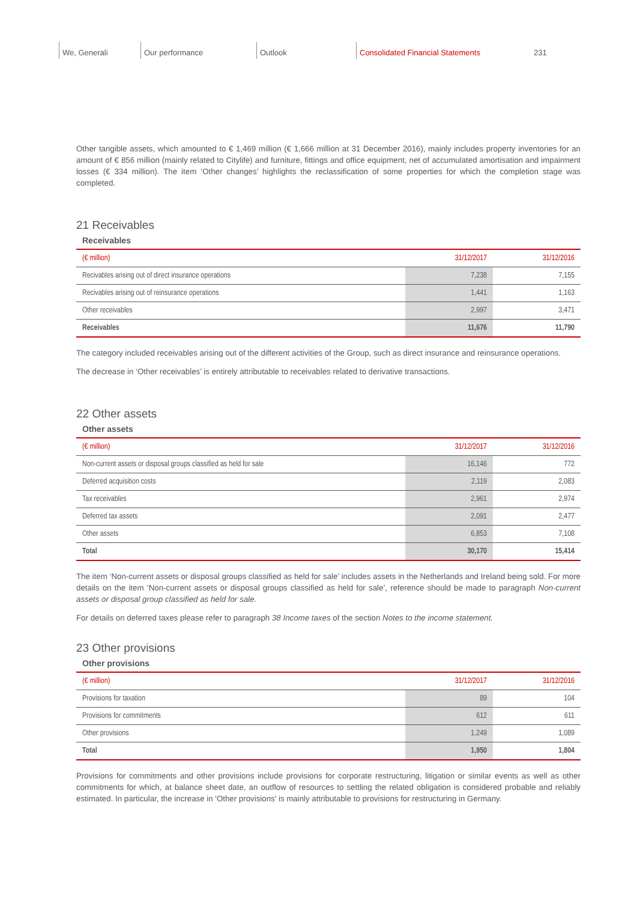We, Generali Our performance Outlook Consolidated Financial Statements 231
Other tangible assets, which amounted to € 1,469 million (€ 1,666 million at 31 December 2016), mainly includes property inventories for an amount of € 856 million (mainly related to Citylife) and furniture, fittings and office equipment, net of accumulated amortisation and impairment losses (€ 334 million). The item ‘Other changes’ highlights the reclassification of some properties for which the completion stage was completed.
21 Receivables
Receivables
| (€ million) | 31/12/2017 | 31/12/2016 |
| --- | --- | --- |
| Recivables arising out of direct insurance operations | 7,238 | 7,155 |
| Recivables arising out of reinsurance operations | 1,441 | 1,163 |
| Other receivables | 2,997 | 3,471 |
| Receivables | 11,676 | 11,790 |
The category included receivables arising out of the different activities of the Group, such as direct insurance and reinsurance operations.
The decrease in ‘Other receivables’ is entirely attributable to receivables related to derivative transactions.
22 Other assets
Other assets
| (€ million) | 31/12/2017 | 31/12/2016 |
| --- | --- | --- |
| Non-current assets or disposal groups classified as held for sale | 16,146 | 772 |
| Deferred acquisition costs | 2,119 | 2,083 |
| Tax receivables | 2,961 | 2,974 |
| Deferred tax assets | 2,091 | 2,477 |
| Other assets | 6,853 | 7,108 |
| Total | 30,170 | 15,414 |
The item ‘Non-current assets or disposal groups classified as held for sale’ includes assets in the Netherlands and Ireland being sold. For more details on the item ‘Non-current assets or disposal groups classified as held for sale’, reference should be made to paragraph Non-current assets or disposal group classified as held for sale.
For details on deferred taxes please refer to paragraph 38 Income taxes of the section Notes to the income statement.
23 Other provisions
Other provisions
| (€ million) | 31/12/2017 | 31/12/2016 |
| --- | --- | --- |
| Provisions for taxation | 89 | 104 |
| Provisions for commitments | 612 | 611 |
| Other provisions | 1,249 | 1,089 |
| Total | 1,950 | 1,804 |
Provisions for commitments and other provisions include provisions for corporate restructuring, litigation or similar events as well as other commitments for which, at balance sheet date, an outflow of resources to settling the related obligation is considered probable and reliably estimated. In particular, the increase in 'Other provisions' is mainly attributable to provisions for restructuring in Germany.